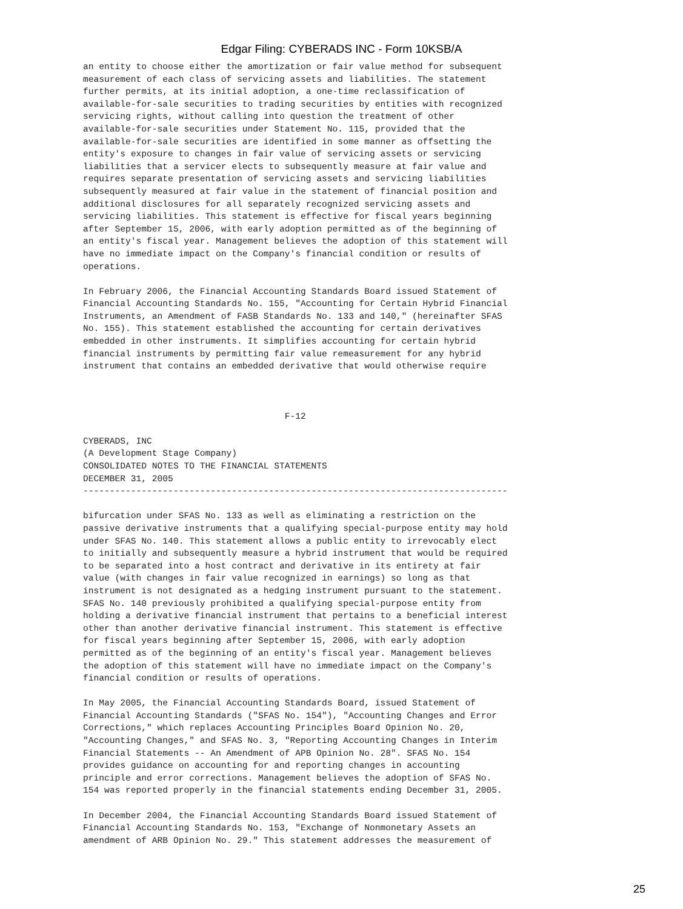Edgar Filing: CYBERADS INC - Form 10KSB/A
an entity to choose either the amortization or fair value method for subsequent
measurement of each class of servicing assets and liabilities. The statement
further permits, at its initial adoption, a one-time reclassification of
available-for-sale securities to trading securities by entities with recognized
servicing rights, without calling into question the treatment of other
available-for-sale securities under Statement No. 115, provided that the
available-for-sale securities are identified in some manner as offsetting the
entity's exposure to changes in fair value of servicing assets or servicing
liabilities that a servicer elects to subsequently measure at fair value and
requires separate presentation of servicing assets and servicing liabilities
subsequently measured at fair value in the statement of financial position and
additional disclosures for all separately recognized servicing assets and
servicing liabilities. This statement is effective for fiscal years beginning
after September 15, 2006, with early adoption permitted as of the beginning of
an entity's fiscal year. Management believes the adoption of this statement will
have no immediate impact on the Company's financial condition or results of
operations.

In February 2006, the Financial Accounting Standards Board issued Statement of
Financial Accounting Standards No. 155, "Accounting for Certain Hybrid Financial
Instruments, an Amendment of FASB Standards No. 133 and 140," (hereinafter SFAS
No. 155). This statement established the accounting for certain derivatives
embedded in other instruments. It simplifies accounting for certain hybrid
financial instruments by permitting fair value remeasurement for any hybrid
instrument that contains an embedded derivative that would otherwise require



                                      F-12

CYBERADS, INC
(A Development Stage Company)
CONSOLIDATED NOTES TO THE FINANCIAL STATEMENTS
DECEMBER 31, 2005
--------------------------------------------------------------------------------

bifurcation under SFAS No. 133 as well as eliminating a restriction on the
passive derivative instruments that a qualifying special-purpose entity may hold
under SFAS No. 140. This statement allows a public entity to irrevocably elect
to initially and subsequently measure a hybrid instrument that would be required
to be separated into a host contract and derivative in its entirety at fair
value (with changes in fair value recognized in earnings) so long as that
instrument is not designated as a hedging instrument pursuant to the statement.
SFAS No. 140 previously prohibited a qualifying special-purpose entity from
holding a derivative financial instrument that pertains to a beneficial interest
other than another derivative financial instrument. This statement is effective
for fiscal years beginning after September 15, 2006, with early adoption
permitted as of the beginning of an entity's fiscal year. Management believes
the adoption of this statement will have no immediate impact on the Company's
financial condition or results of operations.

In May 2005, the Financial Accounting Standards Board, issued Statement of
Financial Accounting Standards ("SFAS No. 154"), "Accounting Changes and Error
Corrections," which replaces Accounting Principles Board Opinion No. 20,
"Accounting Changes," and SFAS No. 3, "Reporting Accounting Changes in Interim
Financial Statements -- An Amendment of APB Opinion No. 28". SFAS No. 154
provides guidance on accounting for and reporting changes in accounting
principle and error corrections. Management believes the adoption of SFAS No.
154 was reported properly in the financial statements ending December 31, 2005.

In December 2004, the Financial Accounting Standards Board issued Statement of
Financial Accounting Standards No. 153, "Exchange of Nonmonetary Assets an
amendment of ARB Opinion No. 29." This statement addresses the measurement of
25